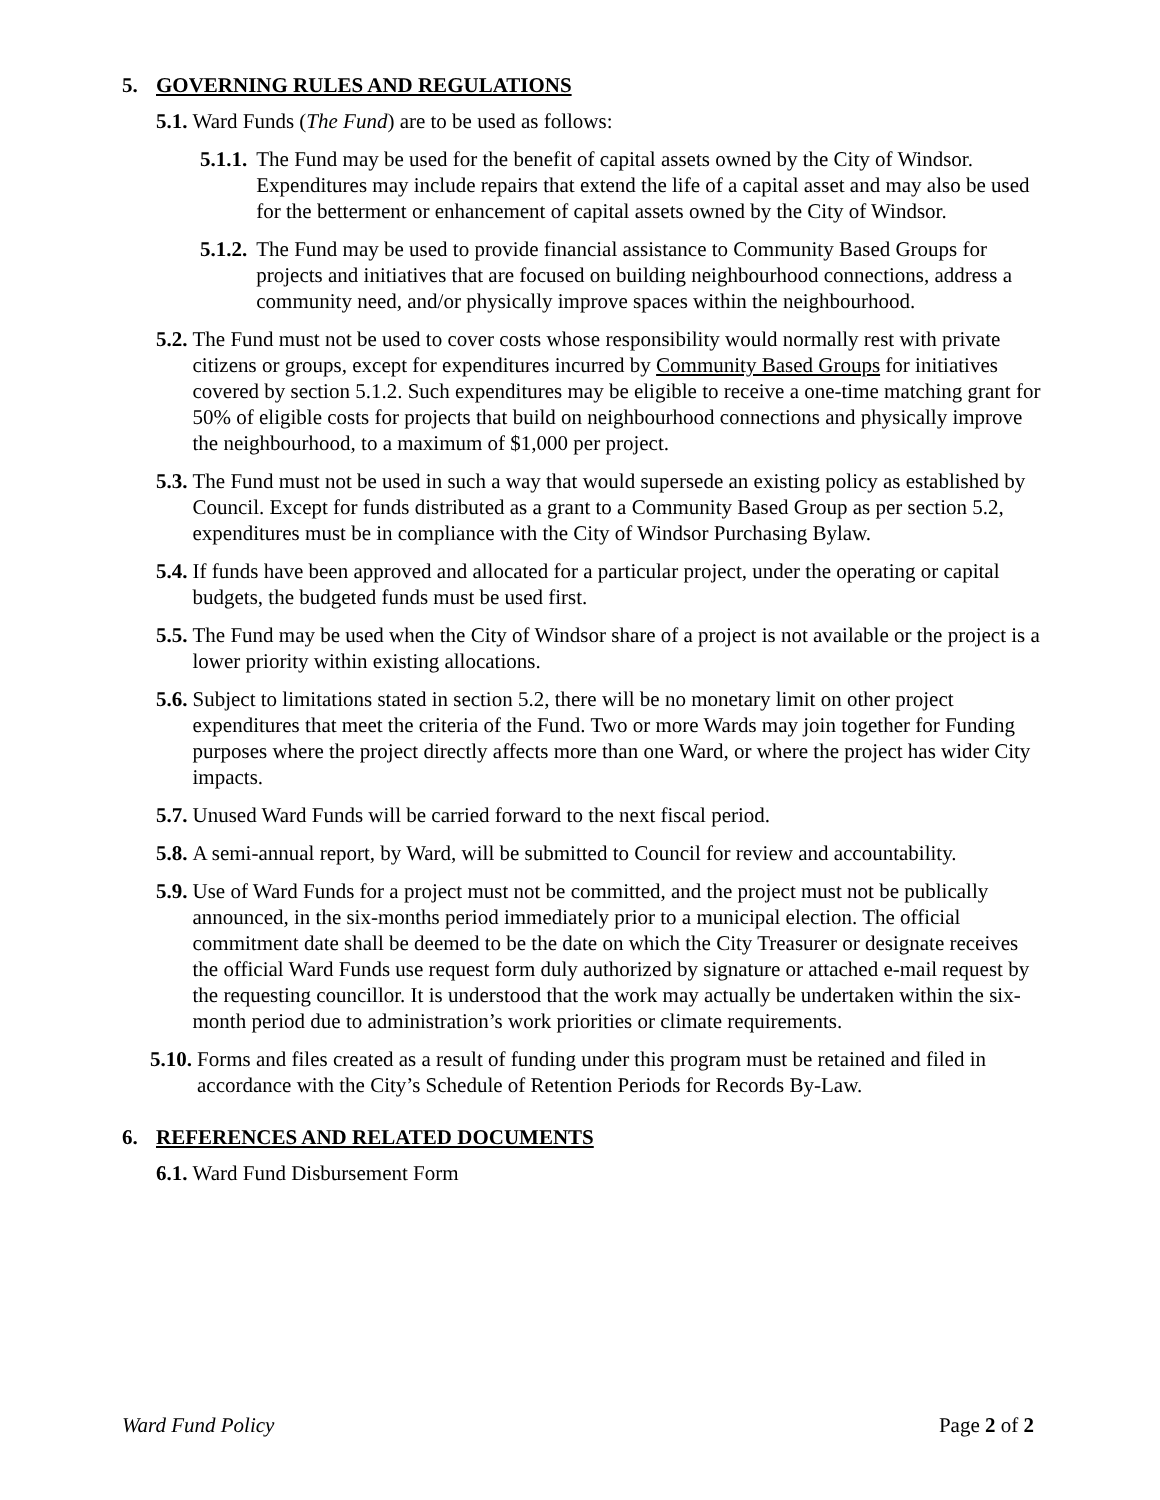5. GOVERNING RULES AND REGULATIONS
5.1. Ward Funds (The Fund) are to be used as follows:
5.1.1. The Fund may be used for the benefit of capital assets owned by the City of Windsor. Expenditures may include repairs that extend the life of a capital asset and may also be used for the betterment or enhancement of capital assets owned by the City of Windsor.
5.1.2. The Fund may be used to provide financial assistance to Community Based Groups for projects and initiatives that are focused on building neighbourhood connections, address a community need, and/or physically improve spaces within the neighbourhood.
5.2. The Fund must not be used to cover costs whose responsibility would normally rest with private citizens or groups, except for expenditures incurred by Community Based Groups for initiatives covered by section 5.1.2. Such expenditures may be eligible to receive a one-time matching grant for 50% of eligible costs for projects that build on neighbourhood connections and physically improve the neighbourhood, to a maximum of $1,000 per project.
5.3. The Fund must not be used in such a way that would supersede an existing policy as established by Council. Except for funds distributed as a grant to a Community Based Group as per section 5.2, expenditures must be in compliance with the City of Windsor Purchasing Bylaw.
5.4. If funds have been approved and allocated for a particular project, under the operating or capital budgets, the budgeted funds must be used first.
5.5. The Fund may be used when the City of Windsor share of a project is not available or the project is a lower priority within existing allocations.
5.6. Subject to limitations stated in section 5.2, there will be no monetary limit on other project expenditures that meet the criteria of the Fund. Two or more Wards may join together for Funding purposes where the project directly affects more than one Ward, or where the project has wider City impacts.
5.7. Unused Ward Funds will be carried forward to the next fiscal period.
5.8. A semi-annual report, by Ward, will be submitted to Council for review and accountability.
5.9. Use of Ward Funds for a project must not be committed, and the project must not be publically announced, in the six-months period immediately prior to a municipal election. The official commitment date shall be deemed to be the date on which the City Treasurer or designate receives the official Ward Funds use request form duly authorized by signature or attached e-mail request by the requesting councillor. It is understood that the work may actually be undertaken within the six-month period due to administration’s work priorities or climate requirements.
5.10. Forms and files created as a result of funding under this program must be retained and filed in accordance with the City’s Schedule of Retention Periods for Records By-Law.
6. REFERENCES AND RELATED DOCUMENTS
6.1. Ward Fund Disbursement Form
Ward Fund Policy Page 2 of 2